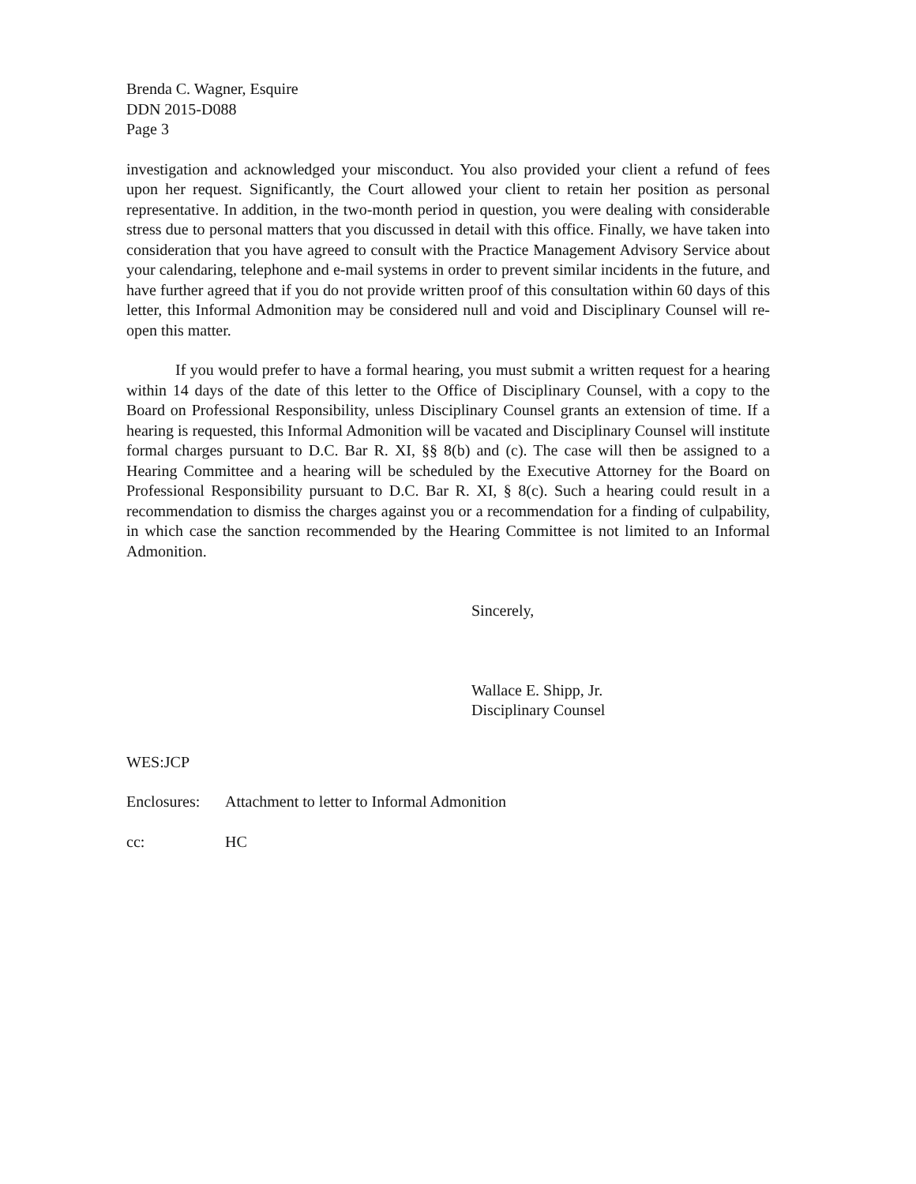Brenda C. Wagner, Esquire
DDN 2015-D088
Page 3
investigation and acknowledged your misconduct. You also provided your client a refund of fees upon her request. Significantly, the Court allowed your client to retain her position as personal representative. In addition, in the two-month period in question, you were dealing with considerable stress due to personal matters that you discussed in detail with this office. Finally, we have taken into consideration that you have agreed to consult with the Practice Management Advisory Service about your calendaring, telephone and e-mail systems in order to prevent similar incidents in the future, and have further agreed that if you do not provide written proof of this consultation within 60 days of this letter, this Informal Admonition may be considered null and void and Disciplinary Counsel will re-open this matter.
If you would prefer to have a formal hearing, you must submit a written request for a hearing within 14 days of the date of this letter to the Office of Disciplinary Counsel, with a copy to the Board on Professional Responsibility, unless Disciplinary Counsel grants an extension of time. If a hearing is requested, this Informal Admonition will be vacated and Disciplinary Counsel will institute formal charges pursuant to D.C. Bar R. XI, §§ 8(b) and (c). The case will then be assigned to a Hearing Committee and a hearing will be scheduled by the Executive Attorney for the Board on Professional Responsibility pursuant to D.C. Bar R. XI, § 8(c). Such a hearing could result in a recommendation to dismiss the charges against you or a recommendation for a finding of culpability, in which case the sanction recommended by the Hearing Committee is not limited to an Informal Admonition.
Sincerely,
Wallace E. Shipp, Jr.
Disciplinary Counsel
WES:JCP
Enclosures: Attachment to letter to Informal Admonition
cc: HC